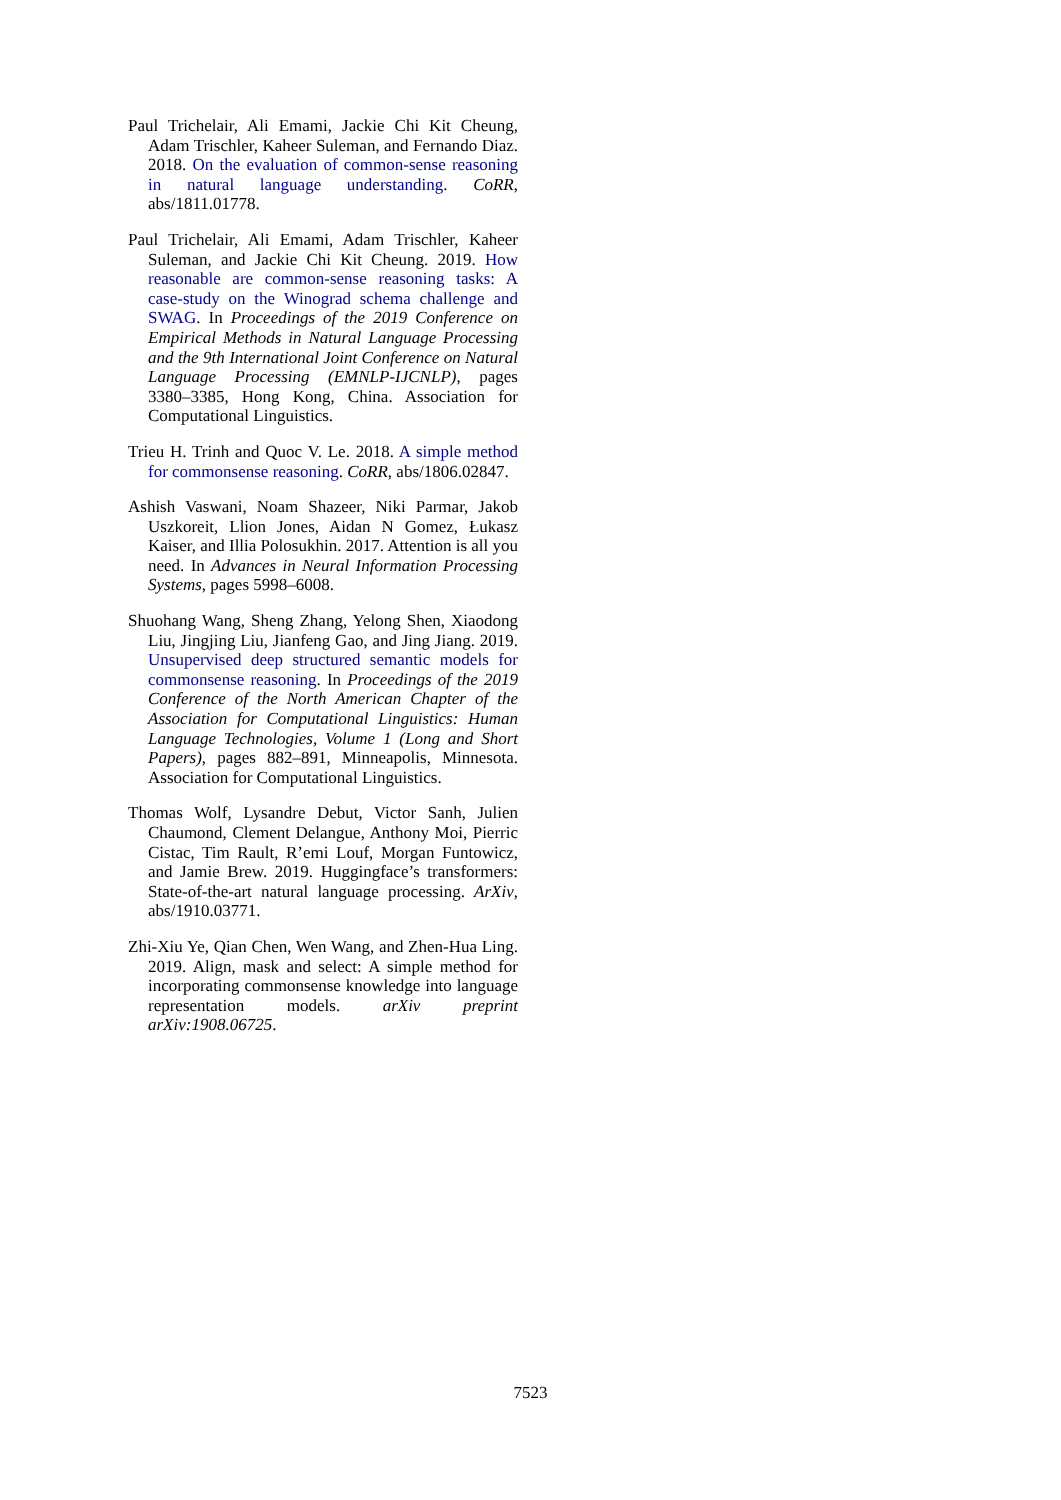Paul Trichelair, Ali Emami, Jackie Chi Kit Cheung, Adam Trischler, Kaheer Suleman, and Fernando Diaz. 2018. On the evaluation of common-sense reasoning in natural language understanding. CoRR, abs/1811.01778.
Paul Trichelair, Ali Emami, Adam Trischler, Kaheer Suleman, and Jackie Chi Kit Cheung. 2019. How reasonable are common-sense reasoning tasks: A case-study on the Winograd schema challenge and SWAG. In Proceedings of the 2019 Conference on Empirical Methods in Natural Language Processing and the 9th International Joint Conference on Natural Language Processing (EMNLP-IJCNLP), pages 3380–3385, Hong Kong, China. Association for Computational Linguistics.
Trieu H. Trinh and Quoc V. Le. 2018. A simple method for commonsense reasoning. CoRR, abs/1806.02847.
Ashish Vaswani, Noam Shazeer, Niki Parmar, Jakob Uszkoreit, Llion Jones, Aidan N Gomez, Łukasz Kaiser, and Illia Polosukhin. 2017. Attention is all you need. In Advances in Neural Information Processing Systems, pages 5998–6008.
Shuohang Wang, Sheng Zhang, Yelong Shen, Xiaodong Liu, Jingjing Liu, Jianfeng Gao, and Jing Jiang. 2019. Unsupervised deep structured semantic models for commonsense reasoning. In Proceedings of the 2019 Conference of the North American Chapter of the Association for Computational Linguistics: Human Language Technologies, Volume 1 (Long and Short Papers), pages 882–891, Minneapolis, Minnesota. Association for Computational Linguistics.
Thomas Wolf, Lysandre Debut, Victor Sanh, Julien Chaumond, Clement Delangue, Anthony Moi, Pierric Cistac, Tim Rault, R’emi Louf, Morgan Funtowicz, and Jamie Brew. 2019. Huggingface’s transformers: State-of-the-art natural language processing. ArXiv, abs/1910.03771.
Zhi-Xiu Ye, Qian Chen, Wen Wang, and Zhen-Hua Ling. 2019. Align, mask and select: A simple method for incorporating commonsense knowledge into language representation models. arXiv preprint arXiv:1908.06725.
7523